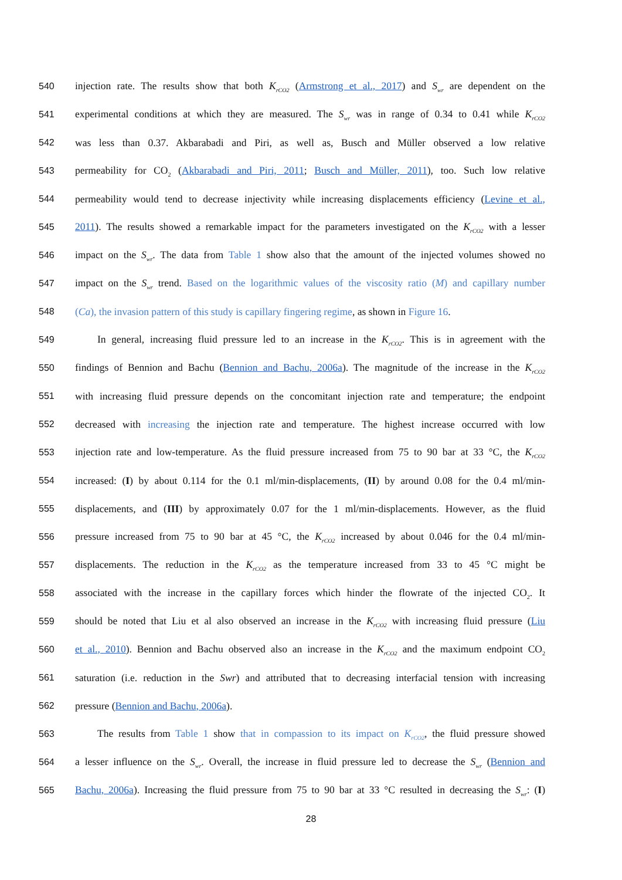540 injection rate. The results show that both K<sub>rCO2</sub> (Armstrong et al., 2017) and S<sub>wr</sub> are dependent on the
541 experimental conditions at which they are measured. The S<sub>wr</sub> was in range of 0.34 to 0.41 while K<sub>rCO2</sub>
542 was less than 0.37. Akbarabadi and Piri, as well as, Busch and Müller observed a low relative
543 permeability for CO<sub>2</sub> (Akbarabadi and Piri, 2011; Busch and Müller, 2011), too. Such low relative
544 permeability would tend to decrease injectivity while increasing displacements efficiency (Levine et al.,
545 2011). The results showed a remarkable impact for the parameters investigated on the K<sub>rCO2</sub> with a lesser
546 impact on the S<sub>wr</sub>. The data from Table 1 show also that the amount of the injected volumes showed no
547 impact on the S<sub>wr</sub> trend. Based on the logarithmic values of the viscosity ratio (M) and capillary number
548 (Ca), the invasion pattern of this study is capillary fingering regime, as shown in Figure 16.
549 In general, increasing fluid pressure led to an increase in the K<sub>rCO2</sub>. This is in agreement with the
550 findings of Bennion and Bachu (Bennion and Bachu, 2006a). The magnitude of the increase in the K<sub>rCO2</sub>
551 with increasing fluid pressure depends on the concomitant injection rate and temperature; the endpoint
552 decreased with increasing the injection rate and temperature. The highest increase occurred with low
553 injection rate and low-temperature. As the fluid pressure increased from 75 to 90 bar at 33 °C, the K<sub>rCO2</sub>
554 increased: (I) by about 0.114 for the 0.1 ml/min-displacements, (II) by around 0.08 for the 0.4 ml/min-
555 displacements, and (III) by approximately 0.07 for the 1 ml/min-displacements. However, as the fluid
556 pressure increased from 75 to 90 bar at 45 °C, the K<sub>rCO2</sub> increased by about 0.046 for the 0.4 ml/min-
557 displacements. The reduction in the K<sub>rCO2</sub> as the temperature increased from 33 to 45 °C might be
558 associated with the increase in the capillary forces which hinder the flowrate of the injected CO<sub>2</sub>. It
559 should be noted that Liu et al also observed an increase in the K<sub>rCO2</sub> with increasing fluid pressure (Liu
560 et al., 2010). Bennion and Bachu observed also an increase in the K<sub>rCO2</sub> and the maximum endpoint CO<sub>2</sub>
561 saturation (i.e. reduction in the Swr) and attributed that to decreasing interfacial tension with increasing
562 pressure (Bennion and Bachu, 2006a).
563 The results from Table 1 show that in compassion to its impact on K<sub>rCO2</sub>, the fluid pressure showed
564 a lesser influence on the S<sub>wr</sub>. Overall, the increase in fluid pressure led to decrease the S<sub>wr</sub> (Bennion and
565 Bachu, 2006a). Increasing the fluid pressure from 75 to 90 bar at 33 °C resulted in decreasing the S<sub>wr</sub>: (I)
28